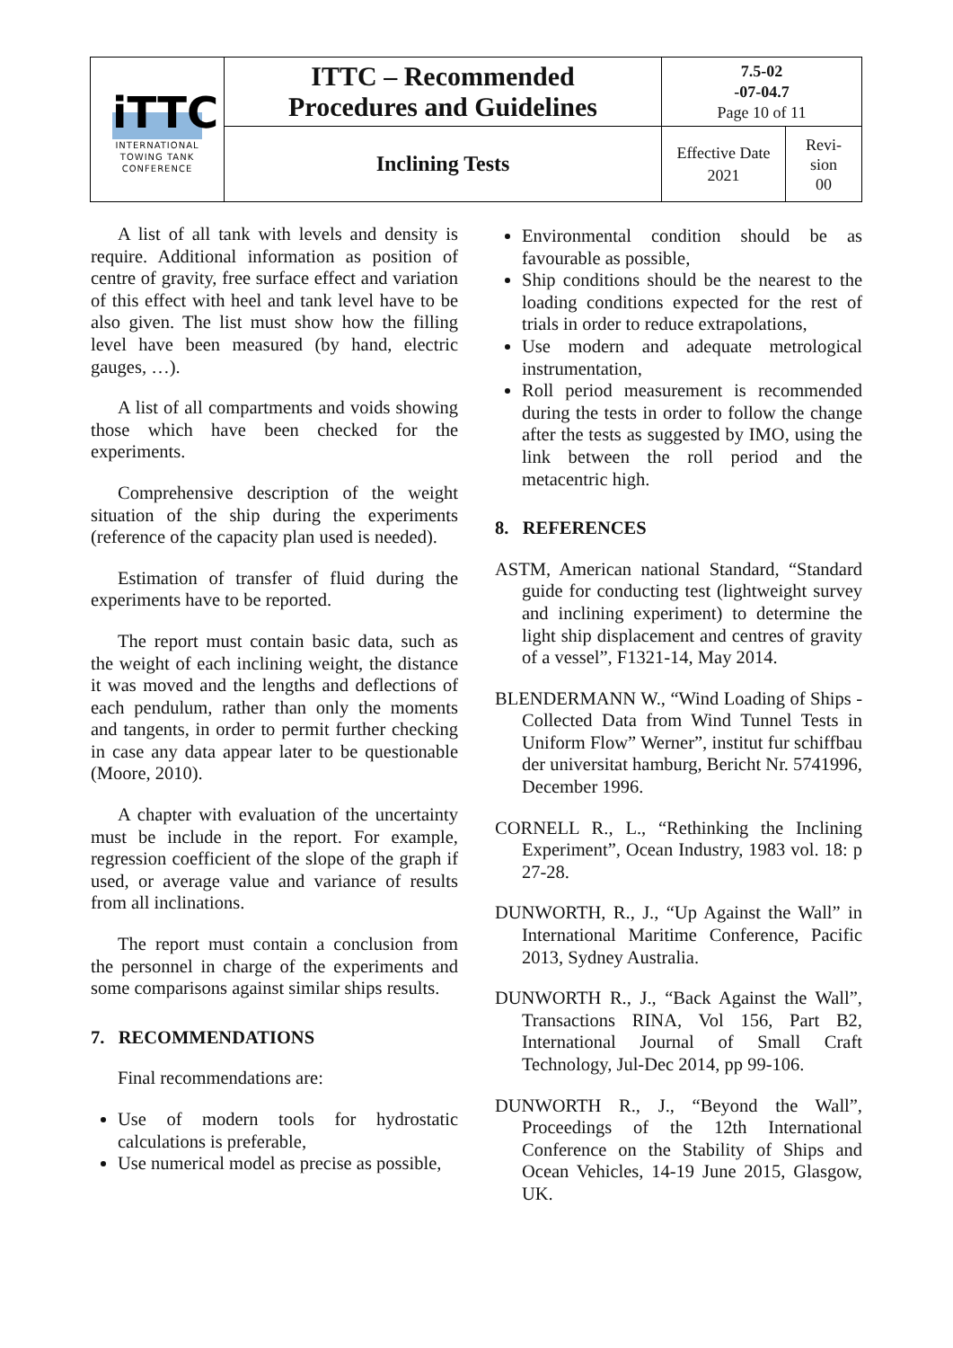| iTTC INTERNATIONAL TOWING TANK CONFERENCE | ITTC – Recommended Procedures and Guidelines | 7.5-02 -07-04.7 Page 10 of 11 | |
| | Inclining Tests | Effective Date 2021 | Revi- sion 00 |
A list of all tank with levels and density is require. Additional information as position of centre of gravity, free surface effect and variation of this effect with heel and tank level have to be also given. The list must show how the filling level have been measured (by hand, electric gauges, …).
A list of all compartments and voids showing those which have been checked for the experiments.
Comprehensive description of the weight situation of the ship during the experiments (reference of the capacity plan used is needed).
Estimation of transfer of fluid during the experiments have to be reported.
The report must contain basic data, such as the weight of each inclining weight, the distance it was moved and the lengths and deflections of each pendulum, rather than only the moments and tangents, in order to permit further checking in case any data appear later to be questionable (Moore, 2010).
A chapter with evaluation of the uncertainty must be include in the report. For example, regression coefficient of the slope of the graph if used, or average value and variance of results from all inclinations.
The report must contain a conclusion from the personnel in charge of the experiments and some comparisons against similar ships results.
7. RECOMMENDATIONS
Final recommendations are:
Use of modern tools for hydrostatic calculations is preferable,
Use numerical model as precise as possible,
Environmental condition should be as favourable as possible,
Ship conditions should be the nearest to the loading conditions expected for the rest of trials in order to reduce extrapolations,
Use modern and adequate metrological instrumentation,
Roll period measurement is recommended during the tests in order to follow the change after the tests as suggested by IMO, using the link between the roll period and the metacentric high.
8. REFERENCES
ASTM, American national Standard, “Standard guide for conducting test (lightweight survey and inclining experiment) to determine the light ship displacement and centres of gravity of a vessel”, F1321-14, May 2014.
BLENDERMANN W., “Wind Loading of Ships - Collected Data from Wind Tunnel Tests in Uniform Flow” Werner”, institut fur schiffbau der universitat hamburg, Bericht Nr. 5741996, December 1996.
CORNELL R., L., “Rethinking the Inclining Experiment”, Ocean Industry, 1983 vol. 18: p 27-28.
DUNWORTH, R., J., “Up Against the Wall” in International Maritime Conference, Pacific 2013, Sydney Australia.
DUNWORTH R., J., “Back Against the Wall”, Transactions RINA, Vol 156, Part B2, International Journal of Small Craft Technology, Jul-Dec 2014, pp 99-106.
DUNWORTH R., J., “Beyond the Wall”, Proceedings of the 12th International Conference on the Stability of Ships and Ocean Vehicles, 14-19 June 2015, Glasgow, UK.